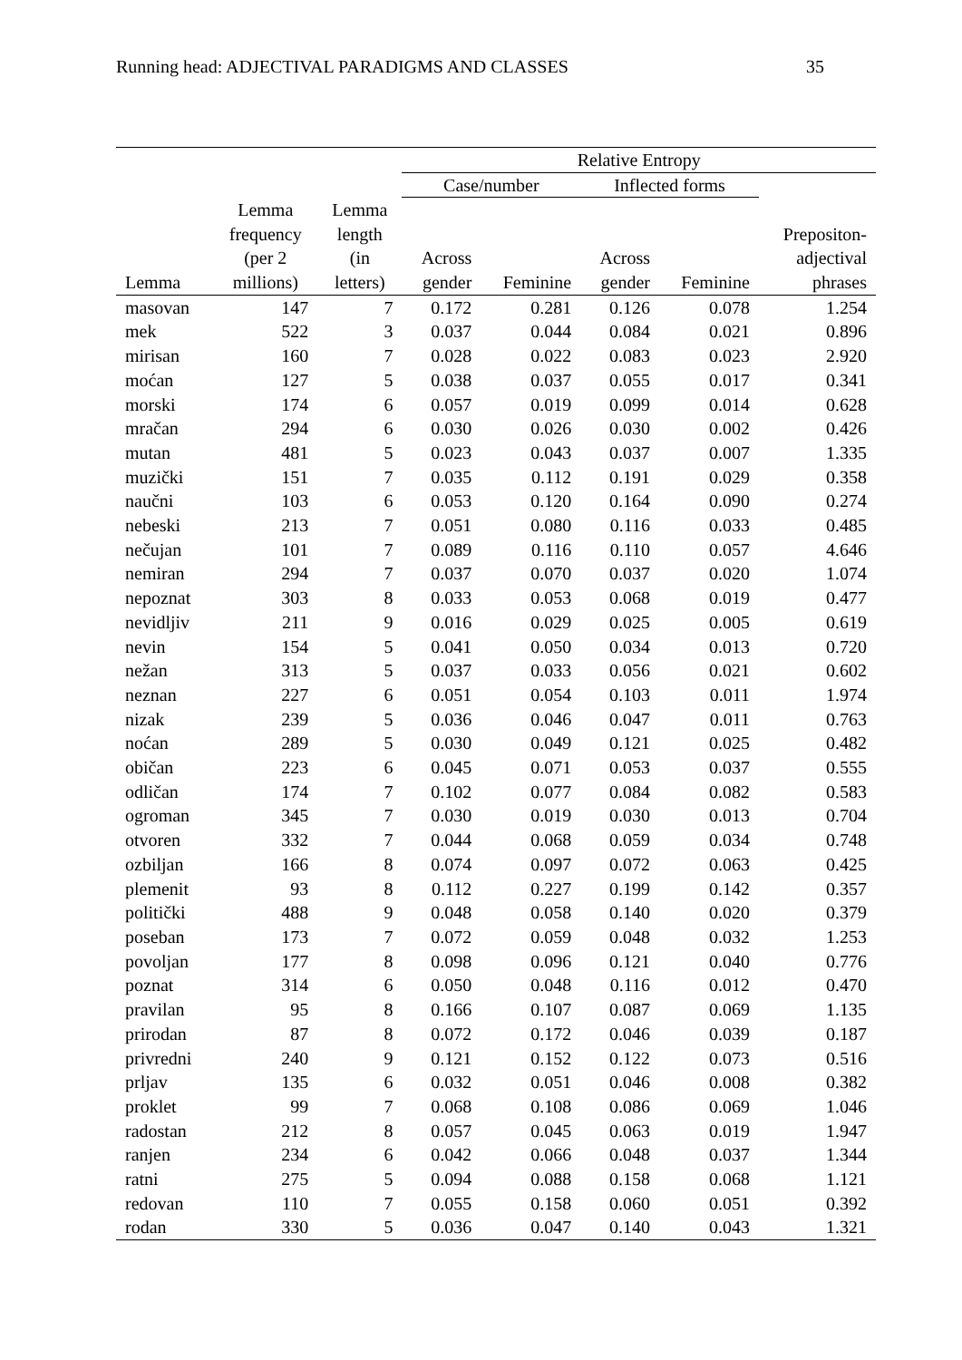Running head: ADJECTIVAL PARADIGMS AND CLASSES 35
| | | | Relative Entropy | | | | |
| --- | --- | --- | --- | --- | --- | --- | --- |
| | | | Case/number | | Inflected forms | | |
| Lemma | Lemma frequency (per 2 millions) | Lemma length (in letters) | Across gender | Feminine | Across gender | Feminine | Prepositon- adjectival phrases |
| masovan | 147 | 7 | 0.172 | 0.281 | 0.126 | 0.078 | 1.254 |
| mek | 522 | 3 | 0.037 | 0.044 | 0.084 | 0.021 | 0.896 |
| mirisan | 160 | 7 | 0.028 | 0.022 | 0.083 | 0.023 | 2.920 |
| moćan | 127 | 5 | 0.038 | 0.037 | 0.055 | 0.017 | 0.341 |
| morski | 174 | 6 | 0.057 | 0.019 | 0.099 | 0.014 | 0.628 |
| mračan | 294 | 6 | 0.030 | 0.026 | 0.030 | 0.002 | 0.426 |
| mutan | 481 | 5 | 0.023 | 0.043 | 0.037 | 0.007 | 1.335 |
| muzički | 151 | 7 | 0.035 | 0.112 | 0.191 | 0.029 | 0.358 |
| naučni | 103 | 6 | 0.053 | 0.120 | 0.164 | 0.090 | 0.274 |
| nebeski | 213 | 7 | 0.051 | 0.080 | 0.116 | 0.033 | 0.485 |
| nečujan | 101 | 7 | 0.089 | 0.116 | 0.110 | 0.057 | 4.646 |
| nemiran | 294 | 7 | 0.037 | 0.070 | 0.037 | 0.020 | 1.074 |
| nepoznat | 303 | 8 | 0.033 | 0.053 | 0.068 | 0.019 | 0.477 |
| nevidljiv | 211 | 9 | 0.016 | 0.029 | 0.025 | 0.005 | 0.619 |
| nevin | 154 | 5 | 0.041 | 0.050 | 0.034 | 0.013 | 0.720 |
| nežan | 313 | 5 | 0.037 | 0.033 | 0.056 | 0.021 | 0.602 |
| neznan | 227 | 6 | 0.051 | 0.054 | 0.103 | 0.011 | 1.974 |
| nizak | 239 | 5 | 0.036 | 0.046 | 0.047 | 0.011 | 0.763 |
| noćan | 289 | 5 | 0.030 | 0.049 | 0.121 | 0.025 | 0.482 |
| običan | 223 | 6 | 0.045 | 0.071 | 0.053 | 0.037 | 0.555 |
| odličan | 174 | 7 | 0.102 | 0.077 | 0.084 | 0.082 | 0.583 |
| ogroman | 345 | 7 | 0.030 | 0.019 | 0.030 | 0.013 | 0.704 |
| otvoren | 332 | 7 | 0.044 | 0.068 | 0.059 | 0.034 | 0.748 |
| ozbiljan | 166 | 8 | 0.074 | 0.097 | 0.072 | 0.063 | 0.425 |
| plemenit | 93 | 8 | 0.112 | 0.227 | 0.199 | 0.142 | 0.357 |
| politički | 488 | 9 | 0.048 | 0.058 | 0.140 | 0.020 | 0.379 |
| poseban | 173 | 7 | 0.072 | 0.059 | 0.048 | 0.032 | 1.253 |
| povoljan | 177 | 8 | 0.098 | 0.096 | 0.121 | 0.040 | 0.776 |
| poznat | 314 | 6 | 0.050 | 0.048 | 0.116 | 0.012 | 0.470 |
| pravilan | 95 | 8 | 0.166 | 0.107 | 0.087 | 0.069 | 1.135 |
| prirodan | 87 | 8 | 0.072 | 0.172 | 0.046 | 0.039 | 0.187 |
| privredni | 240 | 9 | 0.121 | 0.152 | 0.122 | 0.073 | 0.516 |
| prljav | 135 | 6 | 0.032 | 0.051 | 0.046 | 0.008 | 0.382 |
| proklet | 99 | 7 | 0.068 | 0.108 | 0.086 | 0.069 | 1.046 |
| radostan | 212 | 8 | 0.057 | 0.045 | 0.063 | 0.019 | 1.947 |
| ranjen | 234 | 6 | 0.042 | 0.066 | 0.048 | 0.037 | 1.344 |
| ratni | 275 | 5 | 0.094 | 0.088 | 0.158 | 0.068 | 1.121 |
| redovan | 110 | 7 | 0.055 | 0.158 | 0.060 | 0.051 | 0.392 |
| rodan | 330 | 5 | 0.036 | 0.047 | 0.140 | 0.043 | 1.321 |